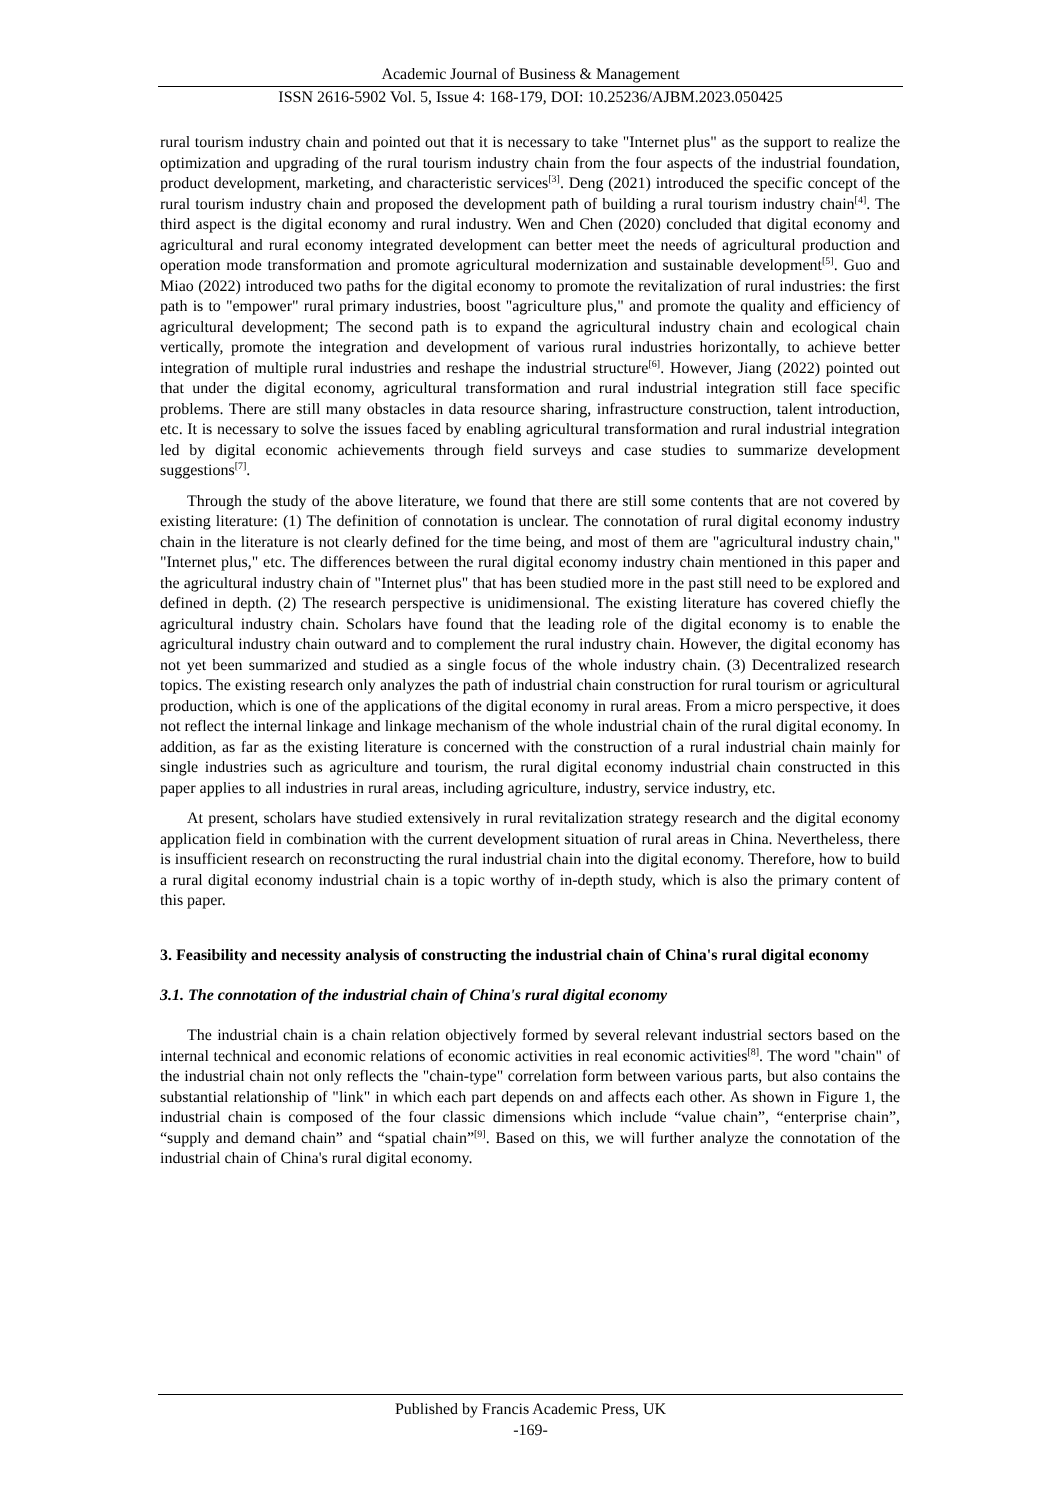Academic Journal of Business & Management
ISSN 2616-5902 Vol. 5, Issue 4: 168-179, DOI: 10.25236/AJBM.2023.050425
rural tourism industry chain and pointed out that it is necessary to take "Internet plus" as the support to realize the optimization and upgrading of the rural tourism industry chain from the four aspects of the industrial foundation, product development, marketing, and characteristic services<sup>[3]</sup>. Deng (2021) introduced the specific concept of the rural tourism industry chain and proposed the development path of building a rural tourism industry chain<sup>[4]</sup>. The third aspect is the digital economy and rural industry. Wen and Chen (2020) concluded that digital economy and agricultural and rural economy integrated development can better meet the needs of agricultural production and operation mode transformation and promote agricultural modernization and sustainable development<sup>[5]</sup>. Guo and Miao (2022) introduced two paths for the digital economy to promote the revitalization of rural industries: the first path is to "empower" rural primary industries, boost "agriculture plus," and promote the quality and efficiency of agricultural development; The second path is to expand the agricultural industry chain and ecological chain vertically, promote the integration and development of various rural industries horizontally, to achieve better integration of multiple rural industries and reshape the industrial structure<sup>[6]</sup>. However, Jiang (2022) pointed out that under the digital economy, agricultural transformation and rural industrial integration still face specific problems. There are still many obstacles in data resource sharing, infrastructure construction, talent introduction, etc. It is necessary to solve the issues faced by enabling agricultural transformation and rural industrial integration led by digital economic achievements through field surveys and case studies to summarize development suggestions<sup>[7]</sup>.
Through the study of the above literature, we found that there are still some contents that are not covered by existing literature: (1) The definition of connotation is unclear. The connotation of rural digital economy industry chain in the literature is not clearly defined for the time being, and most of them are "agricultural industry chain," "Internet plus," etc. The differences between the rural digital economy industry chain mentioned in this paper and the agricultural industry chain of "Internet plus" that has been studied more in the past still need to be explored and defined in depth. (2) The research perspective is unidimensional. The existing literature has covered chiefly the agricultural industry chain. Scholars have found that the leading role of the digital economy is to enable the agricultural industry chain outward and to complement the rural industry chain. However, the digital economy has not yet been summarized and studied as a single focus of the whole industry chain. (3) Decentralized research topics. The existing research only analyzes the path of industrial chain construction for rural tourism or agricultural production, which is one of the applications of the digital economy in rural areas. From a micro perspective, it does not reflect the internal linkage and linkage mechanism of the whole industrial chain of the rural digital economy. In addition, as far as the existing literature is concerned with the construction of a rural industrial chain mainly for single industries such as agriculture and tourism, the rural digital economy industrial chain constructed in this paper applies to all industries in rural areas, including agriculture, industry, service industry, etc.
At present, scholars have studied extensively in rural revitalization strategy research and the digital economy application field in combination with the current development situation of rural areas in China. Nevertheless, there is insufficient research on reconstructing the rural industrial chain into the digital economy. Therefore, how to build a rural digital economy industrial chain is a topic worthy of in-depth study, which is also the primary content of this paper.
3. Feasibility and necessity analysis of constructing the industrial chain of China's rural digital economy
3.1. The connotation of the industrial chain of China's rural digital economy
The industrial chain is a chain relation objectively formed by several relevant industrial sectors based on the internal technical and economic relations of economic activities in real economic activities<sup>[8]</sup>. The word "chain" of the industrial chain not only reflects the "chain-type" correlation form between various parts, but also contains the substantial relationship of "link" in which each part depends on and affects each other. As shown in Figure 1, the industrial chain is composed of the four classic dimensions which include “value chain”, “enterprise chain”, “supply and demand chain” and “spatial chain”<sup>[9]</sup>. Based on this, we will further analyze the connotation of the industrial chain of China's rural digital economy.
Published by Francis Academic Press, UK
-169-